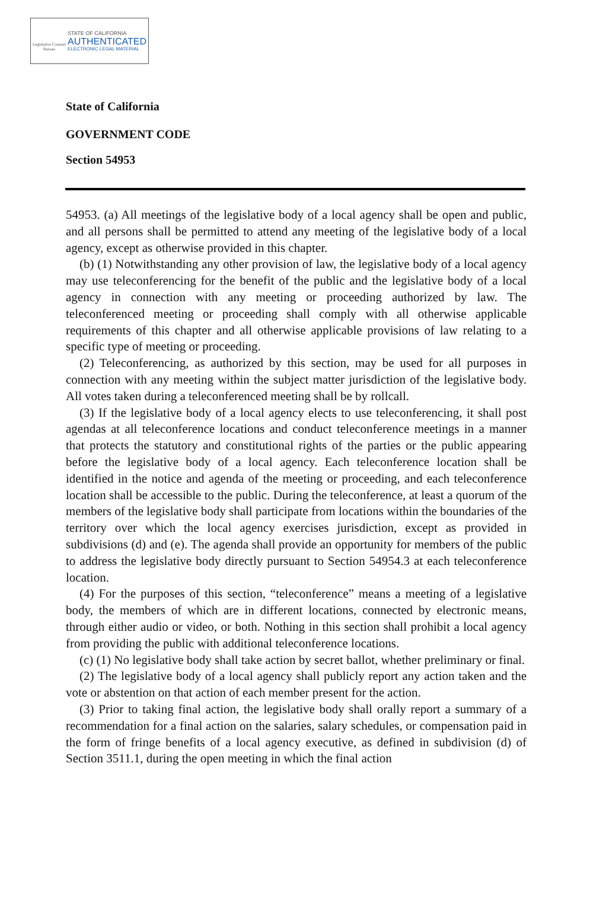Legislative Counsel Bureau
STATE OF CALIFORNIA
AUTHENTICATED
ELECTRONIC LEGAL MATERIAL
State of California
GOVERNMENT CODE
Section 54953
54953. (a) All meetings of the legislative body of a local agency shall be open and public, and all persons shall be permitted to attend any meeting of the legislative body of a local agency, except as otherwise provided in this chapter.
(b) (1) Notwithstanding any other provision of law, the legislative body of a local agency may use teleconferencing for the benefit of the public and the legislative body of a local agency in connection with any meeting or proceeding authorized by law. The teleconferenced meeting or proceeding shall comply with all otherwise applicable requirements of this chapter and all otherwise applicable provisions of law relating to a specific type of meeting or proceeding.
(2) Teleconferencing, as authorized by this section, may be used for all purposes in connection with any meeting within the subject matter jurisdiction of the legislative body. All votes taken during a teleconferenced meeting shall be by rollcall.
(3) If the legislative body of a local agency elects to use teleconferencing, it shall post agendas at all teleconference locations and conduct teleconference meetings in a manner that protects the statutory and constitutional rights of the parties or the public appearing before the legislative body of a local agency. Each teleconference location shall be identified in the notice and agenda of the meeting or proceeding, and each teleconference location shall be accessible to the public. During the teleconference, at least a quorum of the members of the legislative body shall participate from locations within the boundaries of the territory over which the local agency exercises jurisdiction, except as provided in subdivisions (d) and (e). The agenda shall provide an opportunity for members of the public to address the legislative body directly pursuant to Section 54954.3 at each teleconference location.
(4) For the purposes of this section, “teleconference” means a meeting of a legislative body, the members of which are in different locations, connected by electronic means, through either audio or video, or both. Nothing in this section shall prohibit a local agency from providing the public with additional teleconference locations.
(c) (1) No legislative body shall take action by secret ballot, whether preliminary or final.
(2) The legislative body of a local agency shall publicly report any action taken and the vote or abstention on that action of each member present for the action.
(3) Prior to taking final action, the legislative body shall orally report a summary of a recommendation for a final action on the salaries, salary schedules, or compensation paid in the form of fringe benefits of a local agency executive, as defined in subdivision (d) of Section 3511.1, during the open meeting in which the final action